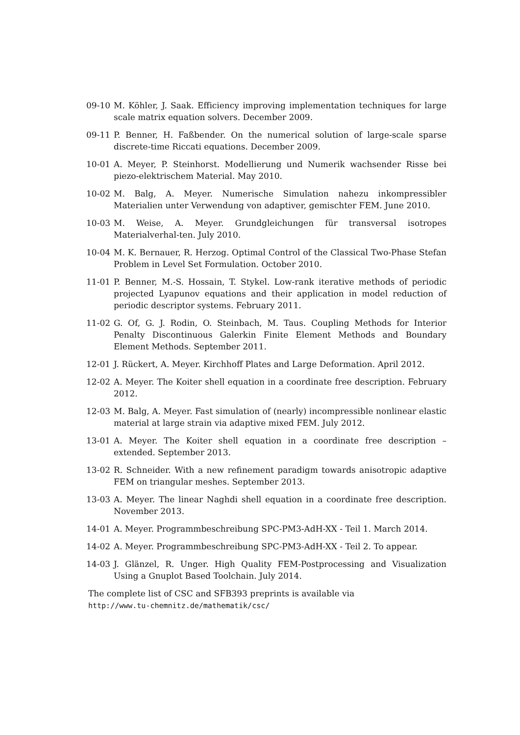09-10 M. Köhler, J. Saak. Efficiency improving implementation techniques for large scale matrix equation solvers. December 2009.
09-11 P. Benner, H. Faßbender. On the numerical solution of large-scale sparse discrete-time Riccati equations. December 2009.
10-01 A. Meyer, P. Steinhorst. Modellierung und Numerik wachsender Risse bei piezo-elektrischem Material. May 2010.
10-02 M. Balg, A. Meyer. Numerische Simulation nahezu inkompressibler Materialien unter Verwendung von adaptiver, gemischter FEM. June 2010.
10-03 M. Weise, A. Meyer. Grundgleichungen für transversal isotropes Materialverhal-ten. July 2010.
10-04 M. K. Bernauer, R. Herzog. Optimal Control of the Classical Two-Phase Stefan Problem in Level Set Formulation. October 2010.
11-01 P. Benner, M.-S. Hossain, T. Stykel. Low-rank iterative methods of periodic projected Lyapunov equations and their application in model reduction of periodic descriptor systems. February 2011.
11-02 G. Of, G. J. Rodin, O. Steinbach, M. Taus. Coupling Methods for Interior Penalty Discontinuous Galerkin Finite Element Methods and Boundary Element Methods. September 2011.
12-01 J. Rückert, A. Meyer. Kirchhoff Plates and Large Deformation. April 2012.
12-02 A. Meyer. The Koiter shell equation in a coordinate free description. February 2012.
12-03 M. Balg, A. Meyer. Fast simulation of (nearly) incompressible nonlinear elastic material at large strain via adaptive mixed FEM. July 2012.
13-01 A. Meyer. The Koiter shell equation in a coordinate free description – extended. September 2013.
13-02 R. Schneider. With a new refinement paradigm towards anisotropic adaptive FEM on triangular meshes. September 2013.
13-03 A. Meyer. The linear Naghdi shell equation in a coordinate free description. November 2013.
14-01 A. Meyer. Programmbeschreibung SPC-PM3-AdH-XX - Teil 1. March 2014.
14-02 A. Meyer. Programmbeschreibung SPC-PM3-AdH-XX - Teil 2. To appear.
14-03 J. Glänzel, R. Unger. High Quality FEM-Postprocessing and Visualization Using a Gnuplot Based Toolchain. July 2014.
The complete list of CSC and SFB393 preprints is available via
http://www.tu-chemnitz.de/mathematik/csc/